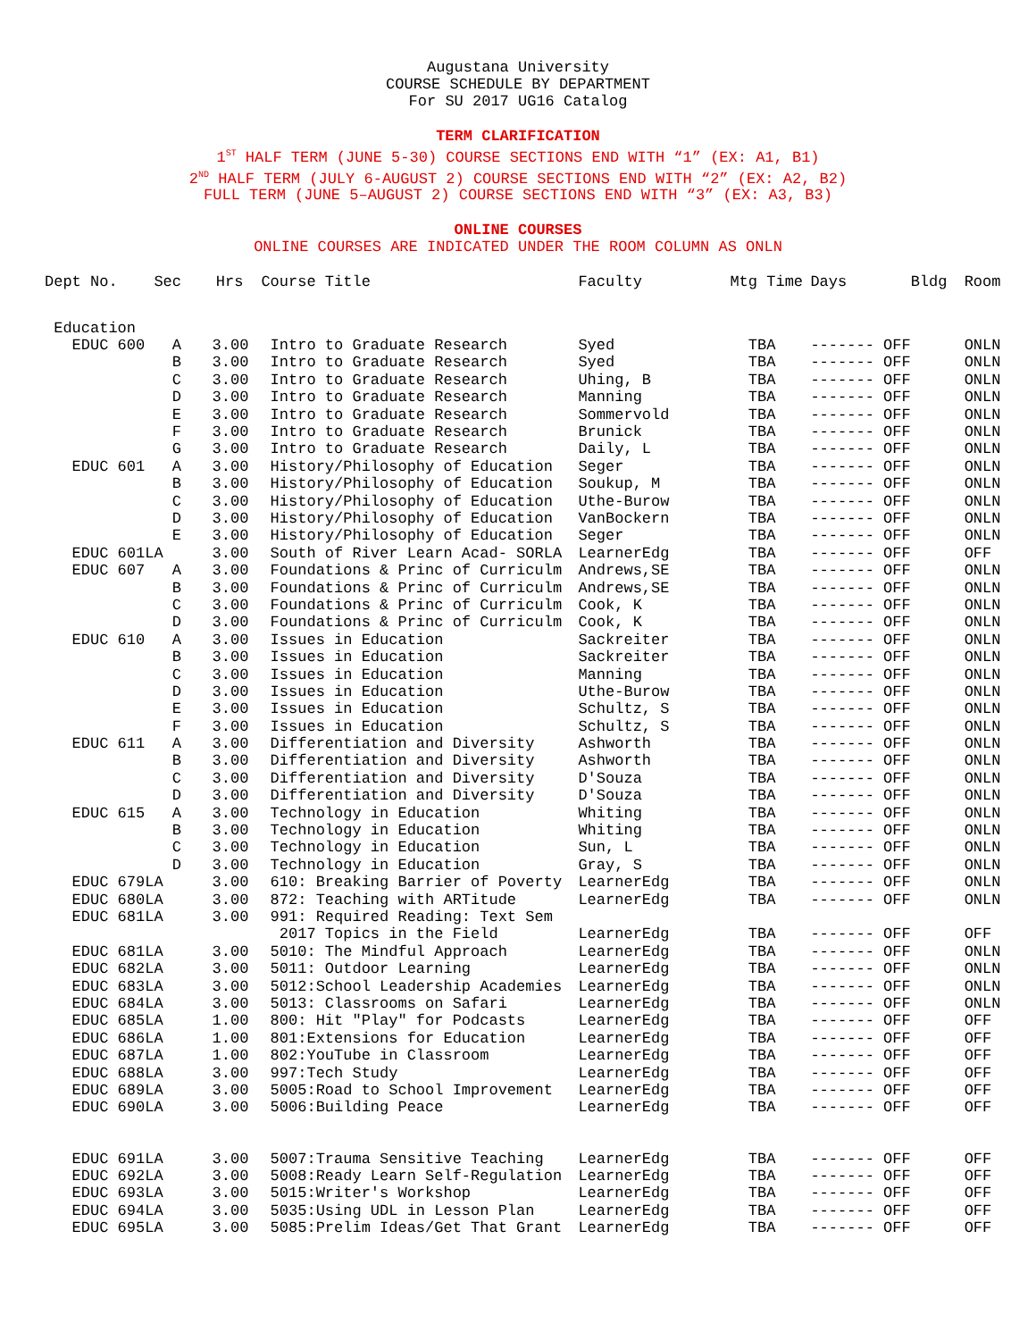Augustana University
COURSE SCHEDULE BY DEPARTMENT
For SU 2017 UG16 Catalog
TERM CLARIFICATION
1<sup>ST</sup> HALF TERM (JUNE 5-30) COURSE SECTIONS END WITH “1” (EX: A1, B1)
2<sup>ND</sup> HALF TERM (JULY 6-AUGUST 2) COURSE SECTIONS END WITH “2” (EX: A2, B2)
FULL TERM (JUNE 5–AUGUST 2) COURSE SECTIONS END WITH “3” (EX: A3, B3)
ONLINE COURSES
ONLINE COURSES ARE INDICATED UNDER THE ROOM COLUMN AS ONLN
| Dept No. | Sec | Hrs | Course Title | Faculty | Mtg Time | Days | Bldg | Room |
| --- | --- | --- | --- | --- | --- | --- | --- | --- |
| Education | | | | | | | | |
| EDUC 600 | A | 3.00 | Intro to Graduate Research | Syed | TBA | ------- OFF | | ONLN |
| | B | 3.00 | Intro to Graduate Research | Syed | TBA | ------- OFF | | ONLN |
| | C | 3.00 | Intro to Graduate Research | Uhing, B | TBA | ------- OFF | | ONLN |
| | D | 3.00 | Intro to Graduate Research | Manning | TBA | ------- OFF | | ONLN |
| | E | 3.00 | Intro to Graduate Research | Sommervold | TBA | ------- OFF | | ONLN |
| | F | 3.00 | Intro to Graduate Research | Brunick | TBA | ------- OFF | | ONLN |
| | G | 3.00 | Intro to Graduate Research | Daily, L | TBA | ------- OFF | | ONLN |
| EDUC 601 | A | 3.00 | History/Philosophy of Education | Seger | TBA | ------- OFF | | ONLN |
| | B | 3.00 | History/Philosophy of Education | Soukup, M | TBA | ------- OFF | | ONLN |
| | C | 3.00 | History/Philosophy of Education | Uthe-Burow | TBA | ------- OFF | | ONLN |
| | D | 3.00 | History/Philosophy of Education | VanBockern | TBA | ------- OFF | | ONLN |
| | E | 3.00 | History/Philosophy of Education | Seger | TBA | ------- OFF | | ONLN |
| EDUC 601L | A | 3.00 | South of River Learn Acad- SORLA | LearnerEdg | TBA | ------- OFF | | OFF |
| EDUC 607 | A | 3.00 | Foundations & Princ of Curriculm | Andrews,SE | TBA | ------- OFF | | ONLN |
| | B | 3.00 | Foundations & Princ of Curriculm | Andrews,SE | TBA | ------- OFF | | ONLN |
| | C | 3.00 | Foundations & Princ of Curriculm | Cook, K | TBA | ------- OFF | | ONLN |
| | D | 3.00 | Foundations & Princ of Curriculm | Cook, K | TBA | ------- OFF | | ONLN |
| EDUC 610 | A | 3.00 | Issues in Education | Sackreiter | TBA | ------- OFF | | ONLN |
| | B | 3.00 | Issues in Education | Sackreiter | TBA | ------- OFF | | ONLN |
| | C | 3.00 | Issues in Education | Manning | TBA | ------- OFF | | ONLN |
| | D | 3.00 | Issues in Education | Uthe-Burow | TBA | ------- OFF | | ONLN |
| | E | 3.00 | Issues in Education | Schultz, S | TBA | ------- OFF | | ONLN |
| | F | 3.00 | Issues in Education | Schultz, S | TBA | ------- OFF | | ONLN |
| EDUC 611 | A | 3.00 | Differentiation and Diversity | Ashworth | TBA | ------- OFF | | ONLN |
| | B | 3.00 | Differentiation and Diversity | Ashworth | TBA | ------- OFF | | ONLN |
| | C | 3.00 | Differentiation and Diversity | D'Souza | TBA | ------- OFF | | ONLN |
| | D | 3.00 | Differentiation and Diversity | D'Souza | TBA | ------- OFF | | ONLN |
| EDUC 615 | A | 3.00 | Technology in Education | Whiting | TBA | ------- OFF | | ONLN |
| | B | 3.00 | Technology in Education | Whiting | TBA | ------- OFF | | ONLN |
| | C | 3.00 | Technology in Education | Sun, L | TBA | ------- OFF | | ONLN |
| | D | 3.00 | Technology in Education | Gray, S | TBA | ------- OFF | | ONLN |
| EDUC 679L | A | 3.00 | 610: Breaking Barrier of Poverty | LearnerEdg | TBA | ------- OFF | | ONLN |
| EDUC 680L | A | 3.00 | 872: Teaching with ARTitude | LearnerEdg | TBA | ------- OFF | | ONLN |
| EDUC 681L | A | 3.00 | 991: Required Reading: Text Sem | | | | | |
| | | | 2017 Topics in the Field | LearnerEdg | TBA | ------- OFF | | OFF |
| EDUC 681L | A | 3.00 | 5010: The Mindful Approach | LearnerEdg | TBA | ------- OFF | | ONLN |
| EDUC 682L | A | 3.00 | 5011: Outdoor Learning | LearnerEdg | TBA | ------- OFF | | ONLN |
| EDUC 683L | A | 3.00 | 5012:School Leadership Academies | LearnerEdg | TBA | ------- OFF | | ONLN |
| EDUC 684L | A | 3.00 | 5013: Classrooms on Safari | LearnerEdg | TBA | ------- OFF | | ONLN |
| EDUC 685L | A | 1.00 | 800: Hit "Play" for Podcasts | LearnerEdg | TBA | ------- OFF | | OFF |
| EDUC 686L | A | 1.00 | 801:Extensions for Education | LearnerEdg | TBA | ------- OFF | | OFF |
| EDUC 687L | A | 1.00 | 802:YouTube in Classroom | LearnerEdg | TBA | ------- OFF | | OFF |
| EDUC 688L | A | 3.00 | 997:Tech Study | LearnerEdg | TBA | ------- OFF | | OFF |
| EDUC 689L | A | 3.00 | 5005:Road to School Improvement | LearnerEdg | TBA | ------- OFF | | OFF |
| EDUC 690L | A | 3.00 | 5006:Building Peace | LearnerEdg | TBA | ------- OFF | | OFF |
| EDUC 691L | A | 3.00 | 5007:Trauma Sensitive Teaching | LearnerEdg | TBA | ------- OFF | | OFF |
| EDUC 692L | A | 3.00 | 5008:Ready Learn Self-Regulation | LearnerEdg | TBA | ------- OFF | | OFF |
| EDUC 693L | A | 3.00 | 5015:Writer's Workshop | LearnerEdg | TBA | ------- OFF | | OFF |
| EDUC 694L | A | 3.00 | 5035:Using UDL in Lesson Plan | LearnerEdg | TBA | ------- OFF | | OFF |
| EDUC 695L | A | 3.00 | 5085:Prelim Ideas/Get That Grant | LearnerEdg | TBA | ------- OFF | | OFF |